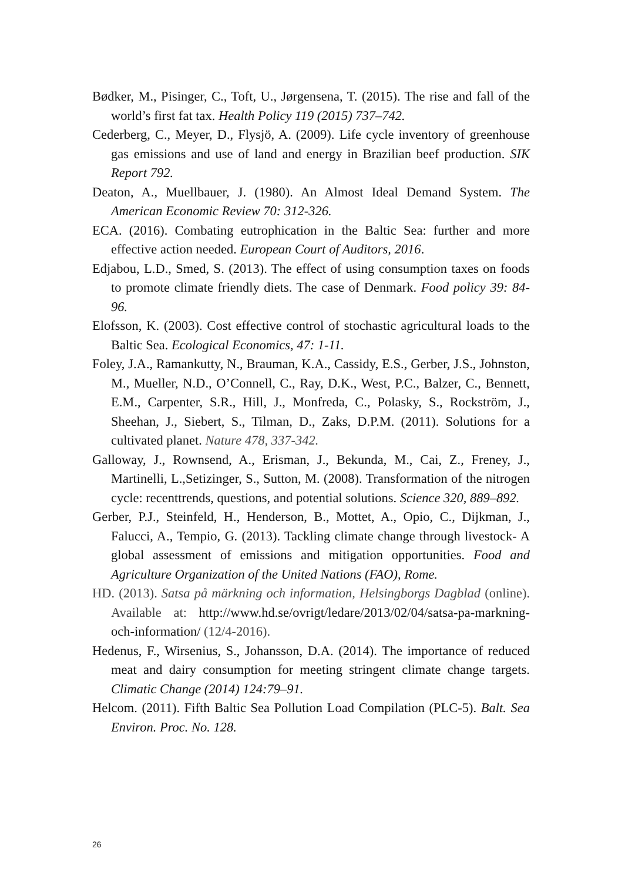Bødker, M., Pisinger, C., Toft, U., Jørgensena, T. (2015). The rise and fall of the world’s first fat tax. Health Policy 119 (2015) 737–742.
Cederberg, C., Meyer, D., Flysjö, A. (2009). Life cycle inventory of greenhouse gas emissions and use of land and energy in Brazilian beef production. SIK Report 792.
Deaton, A., Muellbauer, J. (1980). An Almost Ideal Demand System. The American Economic Review 70: 312-326.
ECA. (2016). Combating eutrophication in the Baltic Sea: further and more effective action needed. European Court of Auditors, 2016.
Edjabou, L.D., Smed, S. (2013). The effect of using consumption taxes on foods to promote climate friendly diets. The case of Denmark. Food policy 39: 84-96.
Elofsson, K. (2003). Cost effective control of stochastic agricultural loads to the Baltic Sea. Ecological Economics, 47: 1-11.
Foley, J.A., Ramankutty, N., Brauman, K.A., Cassidy, E.S., Gerber, J.S., Johnston, M., Mueller, N.D., O’Connell, C., Ray, D.K., West, P.C., Balzer, C., Bennett, E.M., Carpenter, S.R., Hill, J., Monfreda, C., Polasky, S., Rockström, J., Sheehan, J., Siebert, S., Tilman, D., Zaks, D.P.M. (2011). Solutions for a cultivated planet. Nature 478, 337-342.
Galloway, J., Rownsend, A., Erisman, J., Bekunda, M., Cai, Z., Freney, J., Martinelli, L.,Setizinger, S., Sutton, M. (2008). Transformation of the nitrogen cycle: recenttrends, questions, and potential solutions. Science 320, 889–892.
Gerber, P.J., Steinfeld, H., Henderson, B., Mottet, A., Opio, C., Dijkman, J., Falucci, A., Tempio, G. (2013). Tackling climate change through livestock- A global assessment of emissions and mitigation opportunities. Food and Agriculture Organization of the United Nations (FAO), Rome.
HD. (2013). Satsa på märkning och information, Helsingborgs Dagblad (online). Available at: http://www.hd.se/ovrigt/ledare/2013/02/04/satsa-pa-markning-och-information/ (12/4-2016).
Hedenus, F., Wirsenius, S., Johansson, D.A. (2014). The importance of reduced meat and dairy consumption for meeting stringent climate change targets. Climatic Change (2014) 124:79–91.
Helcom. (2011). Fifth Baltic Sea Pollution Load Compilation (PLC-5). Balt. Sea Environ. Proc. No. 128.
26